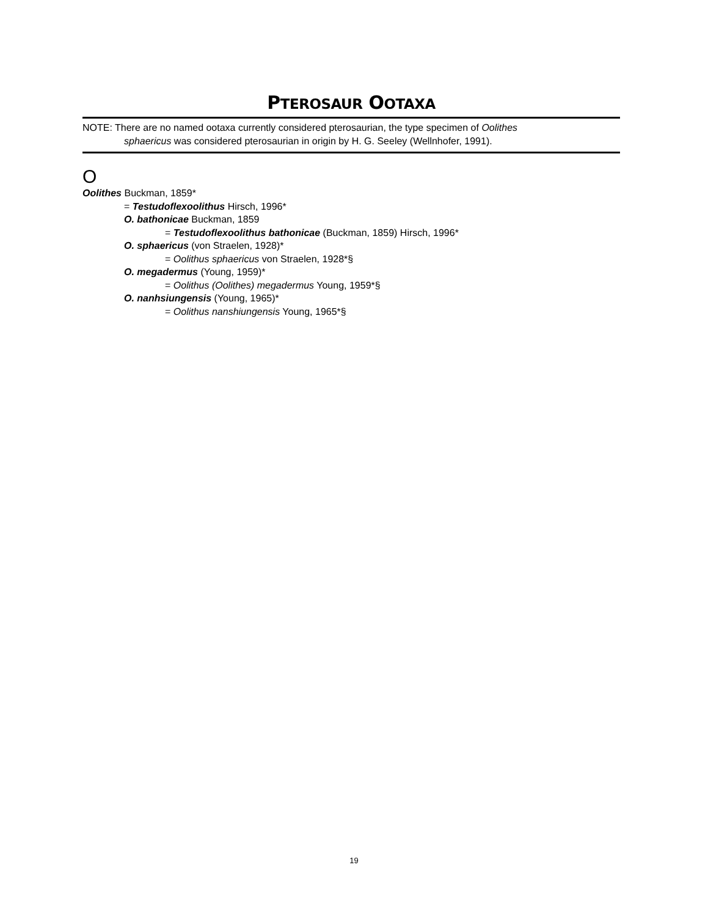PTEROSAUR OOTAXA
NOTE: There are no named ootaxa currently considered pterosaurian, the type specimen of Oolithes
sphaericus was considered pterosaurian in origin by H. G. Seeley (Wellnhofer, 1991).
O
Oolithes Buckman, 1859*
= Testudoflexoolithus Hirsch, 1996*
O. bathonicae Buckman, 1859
= Testudoflexoolithus bathonicae (Buckman, 1859) Hirsch, 1996*
O. sphaericus (von Straelen, 1928)*
= Oolithus sphaericus von Straelen, 1928*§
O. megadermus (Young, 1959)*
= Oolithus (Oolithes) megadermus Young, 1959*§
O. nanhsiungensis (Young, 1965)*
= Oolithus nanshiungensis Young, 1965*§
19